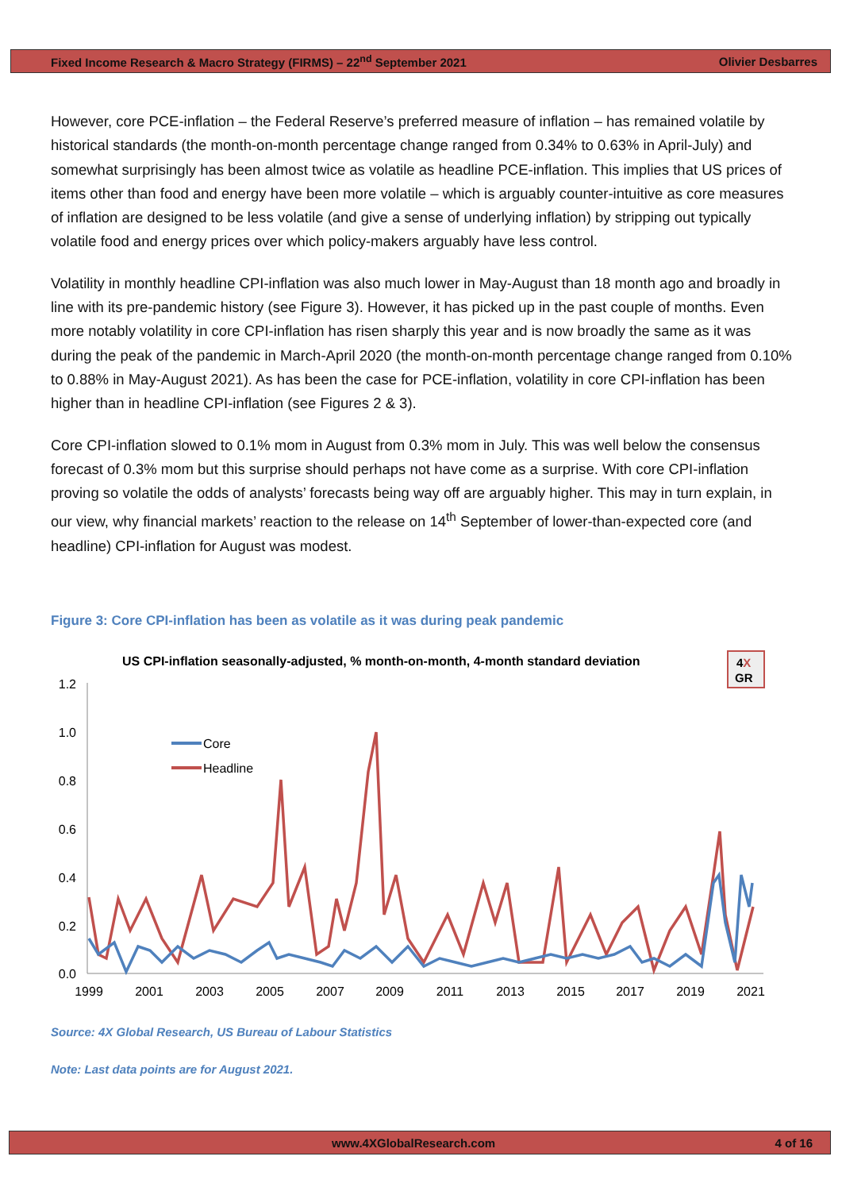Fixed Income Research & Macro Strategy (FIRMS) – 22<sup>nd</sup> September 2021 Olivier Desbarres
However, core PCE-inflation – the Federal Reserve’s preferred measure of inflation – has remained volatile by historical standards (the month-on-month percentage change ranged from 0.34% to 0.63% in April-July) and somewhat surprisingly has been almost twice as volatile as headline PCE-inflation. This implies that US prices of items other than food and energy have been more volatile – which is arguably counter-intuitive as core measures of inflation are designed to be less volatile (and give a sense of underlying inflation) by stripping out typically volatile food and energy prices over which policy-makers arguably have less control.
Volatility in monthly headline CPI-inflation was also much lower in May-August than 18 month ago and broadly in line with its pre-pandemic history (see Figure 3). However, it has picked up in the past couple of months. Even more notably volatility in core CPI-inflation has risen sharply this year and is now broadly the same as it was during the peak of the pandemic in March-April 2020 (the month-on-month percentage change ranged from 0.10% to 0.88% in May-August 2021). As has been the case for PCE-inflation, volatility in core CPI-inflation has been higher than in headline CPI-inflation (see Figures 2 & 3).
Core CPI-inflation slowed to 0.1% mom in August from 0.3% mom in July. This was well below the consensus forecast of 0.3% mom but this surprise should perhaps not have come as a surprise. With core CPI-inflation proving so volatile the odds of analysts’ forecasts being way off are arguably higher. This may in turn explain, in our view, why financial markets’ reaction to the release on 14<sup>th</sup> September of lower-than-expected core (and headline) CPI-inflation for August was modest.
Figure 3: Core CPI-inflation has been as volatile as it was during peak pandemic
US CPI-inflation seasonally-adjusted, % month-on-month, 4-month standard deviation
4X
GR
1.2
1.0
0.8
0.6
0.4
0.2
0.0
1999
2001
2003
2005
2007
2009
2011
2013
2015
2017
2019
2021
Core
Headline
Source: 4X Global Research, US Bureau of Labour Statistics
Note: Last data points are for August 2021.
www.4XGlobalResearch.com 4 of 16